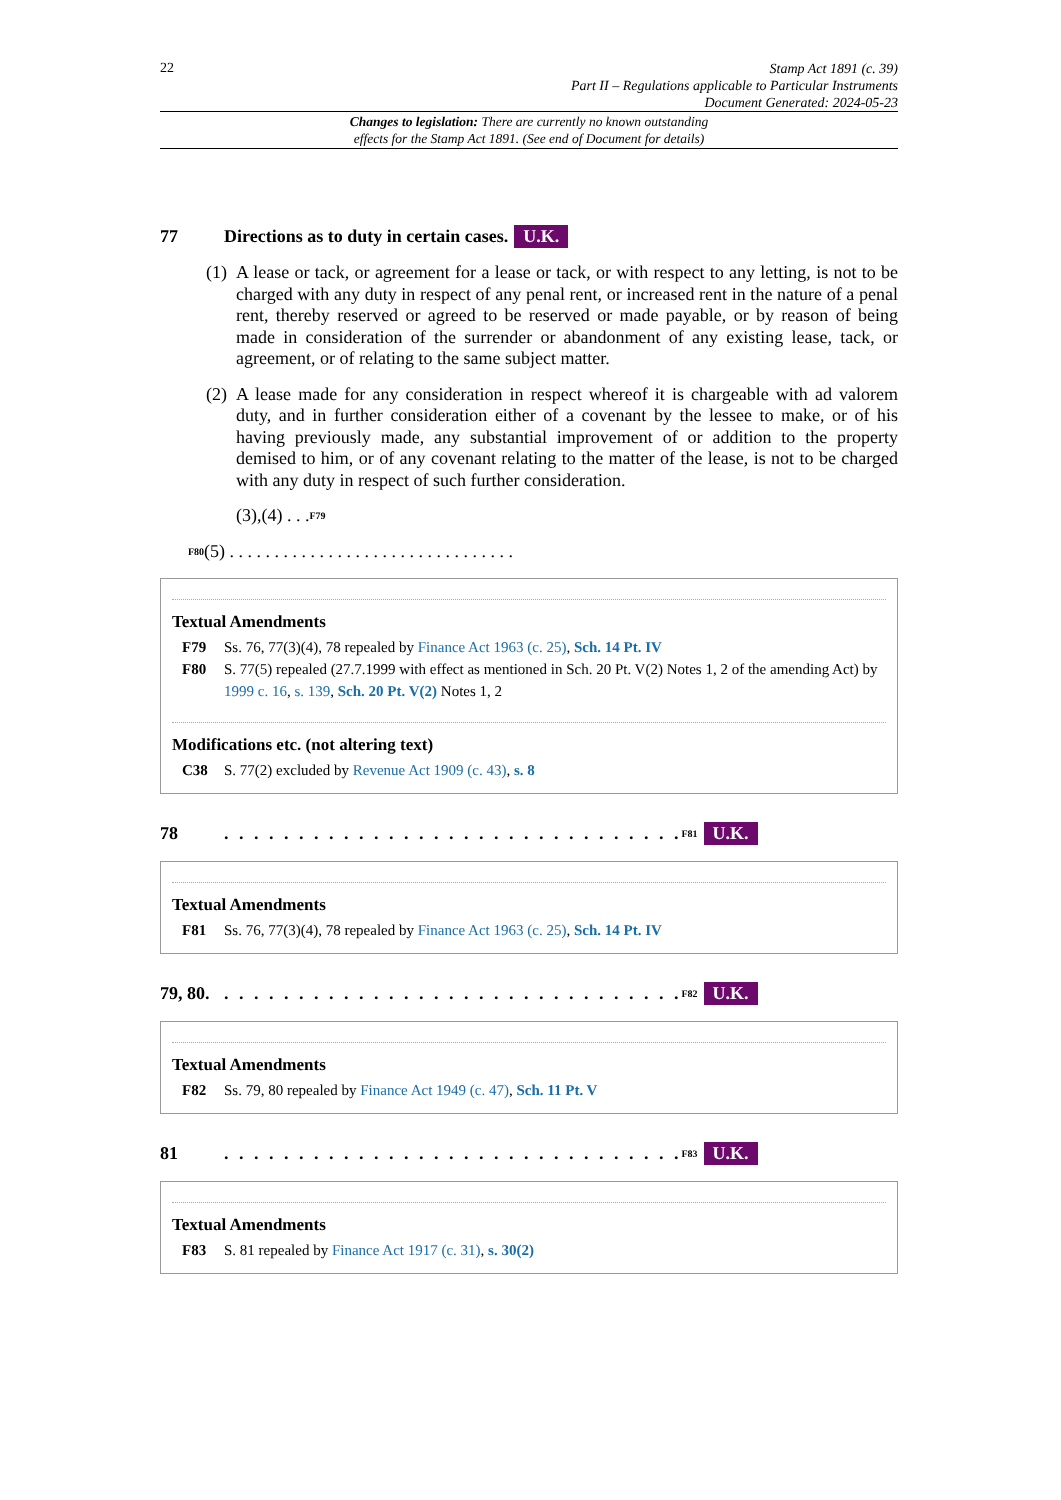22
Stamp Act 1891 (c. 39)
Part II – Regulations applicable to Particular Instruments
Document Generated: 2024-05-23
Changes to legislation: There are currently no known outstanding
effects for the Stamp Act 1891. (See end of Document for details)
77 Directions as to duty in certain cases. U.K.
(1) A lease or tack, or agreement for a lease or tack, or with respect to any letting, is not to be charged with any duty in respect of any penal rent, or increased rent in the nature of a penal rent, thereby reserved or agreed to be reserved or made payable, or by reason of being made in consideration of the surrender or abandonment of any existing lease, tack, or agreement, or of relating to the same subject matter.
(2) A lease made for any consideration in respect whereof it is chargeable with ad valorem duty, and in further consideration either of a covenant by the lessee to make, or of his having previously made, any substantial improvement of or addition to the property demised to him, or of any covenant relating to the matter of the lease, is not to be charged with any duty in respect of such further consideration.
(3),(4) . . . <sup>F79</sup>
<sup>F80</sup>(5) . . . . . . . . . . . . . . . . . . . . . . . . . . . . . . . .
Textual Amendments
F79 Ss. 76, 77(3)(4), 78 repealed by Finance Act 1963 (c. 25), Sch. 14 Pt. IV
F80 S. 77(5) repealed (27.7.1999 with effect as mentioned in Sch. 20 Pt. V(2) Notes 1, 2 of the amending Act) by 1999 c. 16, s. 139, Sch. 20 Pt. V(2) Notes 1, 2
Modifications etc. (not altering text)
C38 S. 77(2) excluded by Revenue Act 1909 (c. 43), s. 8
78. . . . . . . . . . . . . . . . . . . . . . . . . . . . . . .<sup>F81</sup> U.K.
Textual Amendments
F81 Ss. 76, 77(3)(4), 78 repealed by Finance Act 1963 (c. 25), Sch. 14 Pt. IV
79, 80.. . . . . . . . . . . . . . . . . . . . . . . . . . . . . . .<sup>F82</sup> U.K.
Textual Amendments
F82 Ss. 79, 80 repealed by Finance Act 1949 (c. 47), Sch. 11 Pt. V
81. . . . . . . . . . . . . . . . . . . . . . . . . . . . . . .<sup>F83</sup> U.K.
Textual Amendments
F83 S. 81 repealed by Finance Act 1917 (c. 31), s. 30(2)